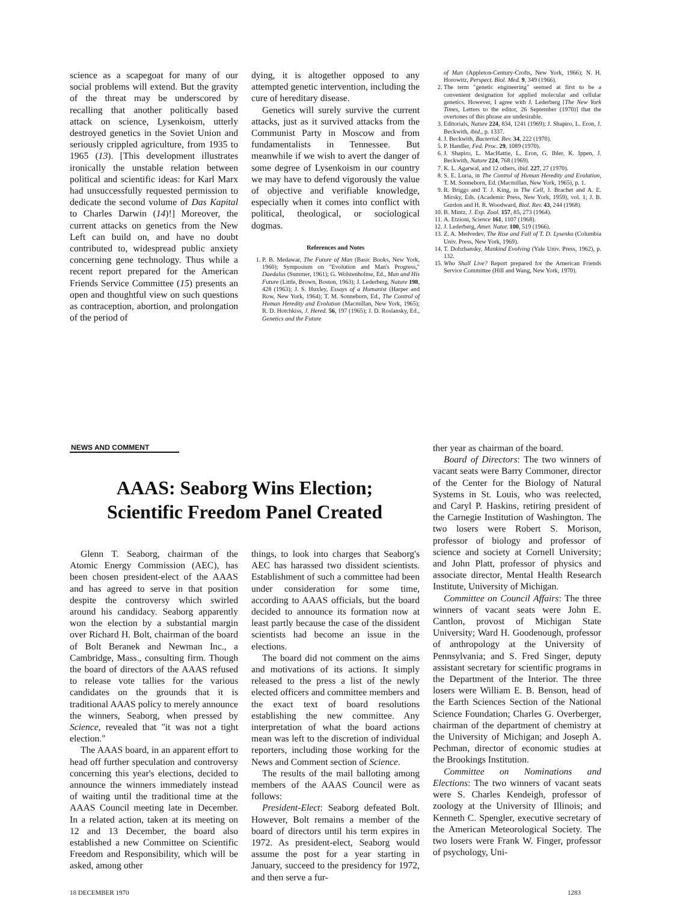science as a scapegoat for many of our social problems will extend. But the gravity of the threat may be underscored by recalling that another politically based attack on science, Lysenkoism, utterly destroyed genetics in the Soviet Union and seriously crippled agriculture, from 1935 to 1965 (13). [This development illustrates ironically the unstable relation between political and scientific ideas: for Karl Marx had unsuccessfully requested permission to dedicate the second volume of Das Kapital to Charles Darwin (14)!] Moreover, the current attacks on genetics from the New Left can build on, and have no doubt contributed to, widespread public anxiety concerning gene technology. Thus while a recent report prepared for the American Friends Service Committee (15) presents an open and thoughtful view on such questions as contraception, abortion, and prolongation of the period of
dying, it is altogether opposed to any attempted genetic intervention, including the cure of hereditary disease.
Genetics will surely survive the current attacks, just as it survived attacks from the Communist Party in Moscow and from fundamentalists in Tennessee. But meanwhile if we wish to avert the danger of some degree of Lysenkoism in our country we may have to defend vigorously the value of objective and verifiable knowledge, especially when it comes into conflict with political, theological, or sociological dogmas.
References and Notes
1. P. B. Medawar, The Future of Man (Basic Books, New York, 1960); Symposium on "Evolution and Man's Progress," Daedalus (Summer, 1961); G. Wolstenholme, Ed., Man and His Future (Little, Brown, Boston, 1963); J. Lederberg, Nature 198, 428 (1963); J. S. Huxley, Essays of a Humanist (Harper and Row, New York, 1964); T. M. Sonneborn, Ed., The Control of Human Heredity and Evolution (Macmillan, New York, 1965); R. D. Hotchkiss, J. Hered. 56, 197 (1965); J. D. Roslansky, Ed., Genetics and the Future
of Man (Appleton-Century-Crofts, New York, 1966); N. H. Horowitz, Perspect. Biol. Med. 9, 349 (1966).
2. The term "genetic engineering" seemed at first to be a convenient designation for applied molecular and cellular genetics. However, I agree with J. Lederberg [The New York Times, Letters to the editor, 26 September (1970)] that the overtones of this phrase are undesirable.
3. Editorials, Nature 224, 834, 1241 (1969); J. Shapiro, L. Eron, J. Beckwith, ibid., p. 1337.
4. J. Beckwith, Bacteriol. Rev. 34, 222 (1970).
5. P. Handler, Fed. Proc. 29, 1089 (1970).
6. J. Shapiro, L. MacHattie, L. Eron, G. Ihler, K. Ippen, J. Beckwith, Nature 224, 768 (1969).
7. K. L. Agarwal, and 12 others, ibid. 227, 27 (1970).
8. S. E. Luria, in The Control of Human Heredity and Evolution, T. M. Sonneborn, Ed. (Macmillan, New York, 1965), p. 1.
9. R. Briggs and T. J. King, in The Cell, J. Brachet and A. E. Mirsky, Eds. (Academic Press, New York, 1959), vol. 1; J. B. Gurdon and H. R. Woodward, Biol. Rev. 43, 244 (1968).
10. B. Mintz, J. Exp. Zool. 157, 85, 273 (1964).
11. A. Etzioni, Science 161, 1107 (1968).
12. J. Lederberg, Amer. Natur. 100, 519 (1966).
13. Z. A. Medvedev, The Rise and Fall of T. D. Lysenko (Columbia Univ. Press, New York, 1969).
14. T. Dobzhansky, Mankind Evolving (Yale Univ. Press, 1962), p. 132.
15. Who Shall Live? Report prepared for the American Friends Service Committee (Hill and Wang, New York, 1970).
NEWS AND COMMENT
AAAS: Seaborg Wins Election;
Scientific Freedom Panel Created
Glenn T. Seaborg, chairman of the Atomic Energy Commission (AEC), has been chosen president-elect of the AAAS and has agreed to serve in that position despite the controversy which swirled around his candidacy. Seaborg apparently won the election by a substantial margin over Richard H. Bolt, chairman of the board of Bolt Beranek and Newman Inc., a Cambridge, Mass., consulting firm. Though the board of directors of the AAAS refused to release vote tallies for the various candidates on the grounds that it is traditional AAAS policy to merely announce the winners, Seaborg, when pressed by Science, revealed that "it was not a tight election."
The AAAS board, in an apparent effort to head off further speculation and controversy concerning this year's elections, decided to announce the winners immediately instead of waiting until the traditional time at the AAAS Council meeting late in December. In a related action, taken at its meeting on 12 and 13 December, the board also established a new Committee on Scientific Freedom and Responsibility, which will be asked, among other
things, to look into charges that Seaborg's AEC has harassed two dissident scientists. Establishment of such a committee had been under consideration for some time, according to AAAS officials, but the board decided to announce its formation now at least partly because the case of the dissident scientists had become an issue in the elections.
The board did not comment on the aims and motivations of its actions. It simply released to the press a list of the newly elected officers and committee members and the exact text of board resolutions establishing the new committee. Any interpretation of what the board actions mean was left to the discretion of individual reporters, including those working for the News and Comment section of Science.
The results of the mail balloting among members of the AAAS Council were as follows:
President-Elect: Seaborg defeated Bolt. However, Bolt remains a member of the board of directors until his term expires in 1972. As president-elect, Seaborg would assume the post for a year starting in January, succeed to the presidency for 1972, and then serve a fur-
ther year as chairman of the board.
Board of Directors: The two winners of vacant seats were Barry Commoner, director of the Center for the Biology of Natural Systems in St. Louis, who was reelected, and Caryl P. Haskins, retiring president of the Carnegie Institution of Washington. The two losers were Robert S. Morison, professor of biology and professor of science and society at Cornell University; and John Platt, professor of physics and associate director, Mental Health Research Institute, University of Michigan.
Committee on Council Affairs: The three winners of vacant seats were John E. Cantlon, provost of Michigan State University; Ward H. Goodenough, professor of anthropology at the University of Pennsylvania; and S. Fred Singer, deputy assistant secretary for scientific programs in the Department of the Interior. The three losers were William E. B. Benson, head of the Earth Sciences Section of the National Science Foundation; Charles G. Overberger, chairman of the department of chemistry at the University of Michigan; and Joseph A. Pechman, director of economic studies at the Brookings Institution.
Committee on Nominations and Elections: The two winners of vacant seats were S. Charles Kendeigh, professor of zoology at the University of Illinois; and Kenneth C. Spengler, executive secretary of the American Meteorological Society. The two losers were Frank W. Finger, professor of psychology, Uni-
18 DECEMBER 1970 1283